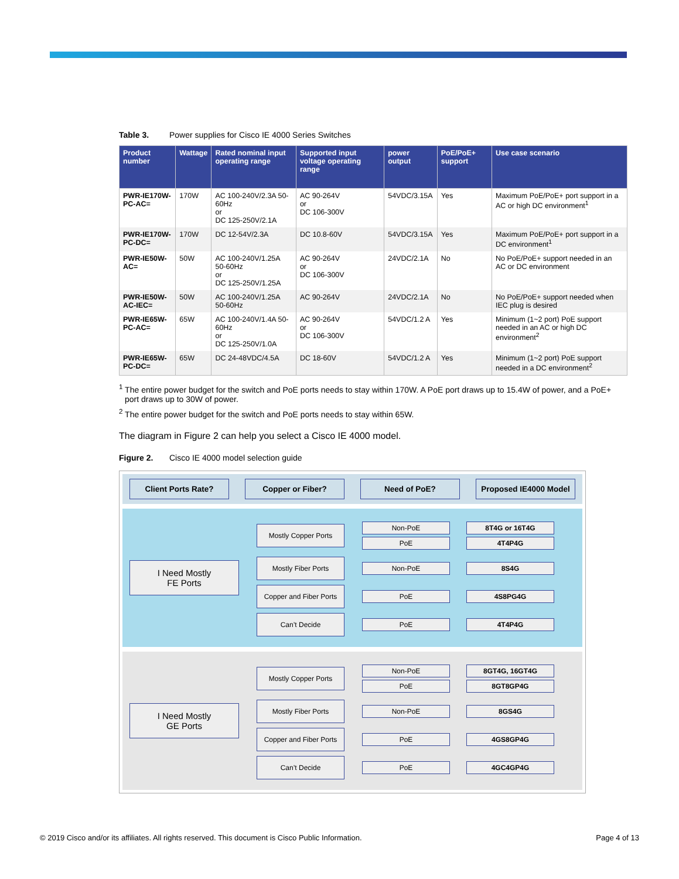Table 3. Power supplies for Cisco IE 4000 Series Switches
| Product number | Wattage | Rated nominal input operating range | Supported input voltage operating range | power output | PoE/PoE+ support | Use case scenario |
| --- | --- | --- | --- | --- | --- | --- |
| PWR-IE170W- PC-AC= | 170W | AC 100-240V/2.3A 50-60Hz or DC 125-250V/2.1A | AC 90-264V or DC 106-300V | 54VDC/3.15A | Yes | Maximum PoE/PoE+ port support in a AC or high DC environment<sup>1</sup> |
| PWR-IE170W- PC-DC= | 170W | DC 12-54V/2.3A | DC 10.8-60V | 54VDC/3.15A | Yes | Maximum PoE/PoE+ port support in a DC environment<sup>1</sup> |
| PWR-IE50W- AC= | 50W | AC 100-240V/1.25A 50-60Hz or DC 125-250V/1.25A | AC 90-264V or DC 106-300V | 24VDC/2.1A | No | No PoE/PoE+ support needed in an AC or DC environment |
| PWR-IE50W- AC-IEC= | 50W | AC 100-240V/1.25A 50-60Hz | AC 90-264V | 24VDC/2.1A | No | No PoE/PoE+ support needed when IEC plug is desired |
| PWR-IE65W- PC-AC= | 65W | AC 100-240V/1.4A 50-60Hz or DC 125-250V/1.0A | AC 90-264V or DC 106-300V | 54VDC/1.2 A | Yes | Minimum (1~2 port) PoE support needed in an AC or high DC environment<sup>2</sup> |
| PWR-IE65W- PC-DC= | 65W | DC 24-48VDC/4.5A | DC 18-60V | 54VDC/1.2 A | Yes | Minimum (1~2 port) PoE support needed in a DC environment<sup>2</sup> |
<sup>1</sup> The entire power budget for the switch and PoE ports needs to stay within 170W. A PoE port draws up to 15.4W of power, and a PoE+ port draws up to 30W of power.
<sup>2</sup> The entire power budget for the switch and PoE ports needs to stay within 65W.
The diagram in Figure 2 can help you select a Cisco IE 4000 model.
Figure 2. Cisco IE 4000 model selection guide
Client Ports Rate? Copper or Fiber? Need of PoE? Proposed IE4000 Model
I Need Mostly
FE Ports
Mostly Copper Ports
Non-PoE 8T4G or 16T4G
PoE 4T4P4G
Mostly Fiber Ports
Non-PoE 8S4G
Copper and Fiber Ports
PoE 4S8PG4G
Can’t Decide
PoE 4T4P4G
I Need Mostly
GE Ports
Mostly Copper Ports
Non-PoE 8GT4G, 16GT4G
PoE 8GT8GP4G
Mostly Fiber Ports
Non-PoE 8GS4G
Copper and Fiber Ports
PoE 4GS8GP4G
Can’t Decide
PoE 4GC4GP4G
© 2019 Cisco and/or its affiliates. All rights reserved. This document is Cisco Public Information. Page 4 of 13